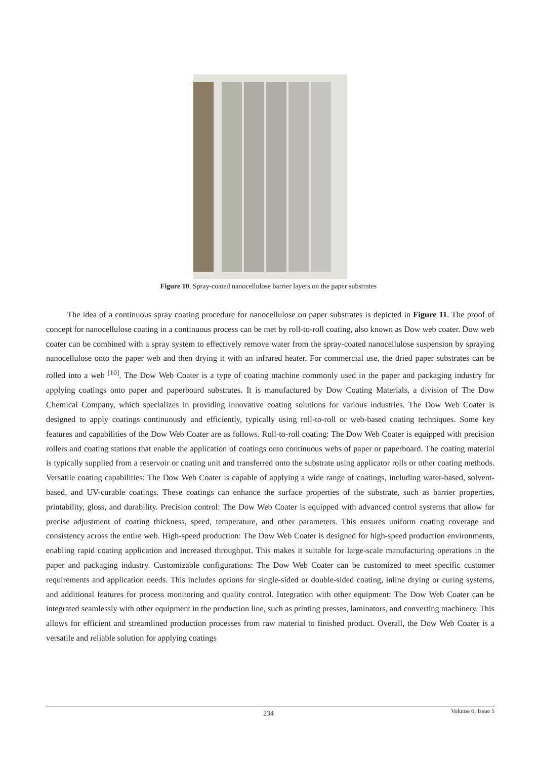Figure 10. Spray-coated nanocellulose barrier layers on the paper substrates
The idea of a continuous spray coating procedure for nanocellulose on paper substrates is depicted in Figure 11. The proof of concept for nanocellulose coating in a continuous process can be met by roll-to-roll coating, also known as Dow web coater. Dow web coater can be combined with a spray system to effectively remove water from the spray-coated nanocellulose suspension by spraying nanocellulose onto the paper web and then drying it with an infrared heater. For commercial use, the dried paper substrates can be rolled into a web <sup>[10]</sup>. The Dow Web Coater is a type of coating machine commonly used in the paper and packaging industry for applying coatings onto paper and paperboard substrates. It is manufactured by Dow Coating Materials, a division of The Dow Chemical Company, which specializes in providing innovative coating solutions for various industries. The Dow Web Coater is designed to apply coatings continuously and efficiently, typically using roll-to-roll or web-based coating techniques. Some key features and capabilities of the Dow Web Coater are as follows. Roll-to-roll coating: The Dow Web Coater is equipped with precision rollers and coating stations that enable the application of coatings onto continuous webs of paper or paperboard. The coating material is typically supplied from a reservoir or coating unit and transferred onto the substrate using applicator rolls or other coating methods. Versatile coating capabilities: The Dow Web Coater is capable of applying a wide range of coatings, including water-based, solvent-based, and UV-curable coatings. These coatings can enhance the surface properties of the substrate, such as barrier properties, printability, gloss, and durability. Precision control: The Dow Web Coater is equipped with advanced control systems that allow for precise adjustment of coating thickness, speed, temperature, and other parameters. This ensures uniform coating coverage and consistency across the entire web. High-speed production: The Dow Web Coater is designed for high-speed production environments, enabling rapid coating application and increased throughput. This makes it suitable for large-scale manufacturing operations in the paper and packaging industry. Customizable configurations: The Dow Web Coater can be customized to meet specific customer requirements and application needs. This includes options for single-sided or double-sided coating, inline drying or curing systems, and additional features for process monitoring and quality control. Integration with other equipment: The Dow Web Coater can be integrated seamlessly with other equipment in the production line, such as printing presses, laminators, and converting machinery. This allows for efficient and streamlined production processes from raw material to finished product. Overall, the Dow Web Coater is a versatile and reliable solution for applying coatings
234 Volume 6; Issue 5